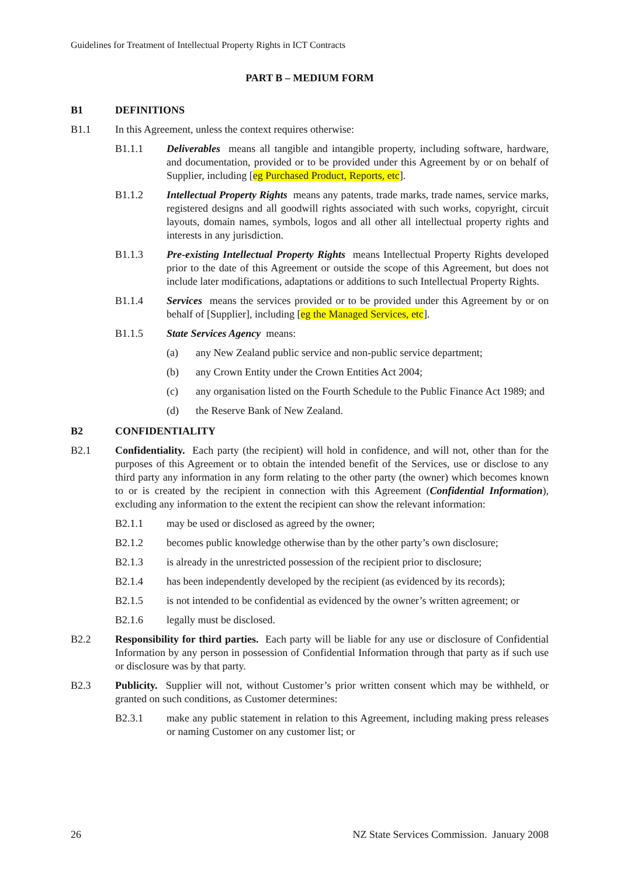Guidelines for Treatment of Intellectual Property Rights in ICT Contracts
PART B – MEDIUM FORM
B1 DEFINITIONS
B1.1 In this Agreement, unless the context requires otherwise:
B1.1.1 Deliverables means all tangible and intangible property, including software, hardware, and documentation, provided or to be provided under this Agreement by or on behalf of Supplier, including [eg Purchased Product, Reports, etc].
B1.1.2 Intellectual Property Rights means any patents, trade marks, trade names, service marks, registered designs and all goodwill rights associated with such works, copyright, circuit layouts, domain names, symbols, logos and all other all intellectual property rights and interests in any jurisdiction.
B1.1.3 Pre-existing Intellectual Property Rights means Intellectual Property Rights developed prior to the date of this Agreement or outside the scope of this Agreement, but does not include later modifications, adaptations or additions to such Intellectual Property Rights.
B1.1.4 Services means the services provided or to be provided under this Agreement by or on behalf of [Supplier], including [eg the Managed Services, etc].
B1.1.5 State Services Agency means:
(a) any New Zealand public service and non-public service department;
(b) any Crown Entity under the Crown Entities Act 2004;
(c) any organisation listed on the Fourth Schedule to the Public Finance Act 1989; and
(d) the Reserve Bank of New Zealand.
B2 CONFIDENTIALITY
B2.1 Confidentiality. Each party (the recipient) will hold in confidence, and will not, other than for the purposes of this Agreement or to obtain the intended benefit of the Services, use or disclose to any third party any information in any form relating to the other party (the owner) which becomes known to or is created by the recipient in connection with this Agreement (Confidential Information), excluding any information to the extent the recipient can show the relevant information:
B2.1.1 may be used or disclosed as agreed by the owner;
B2.1.2 becomes public knowledge otherwise than by the other party’s own disclosure;
B2.1.3 is already in the unrestricted possession of the recipient prior to disclosure;
B2.1.4 has been independently developed by the recipient (as evidenced by its records);
B2.1.5 is not intended to be confidential as evidenced by the owner’s written agreement; or
B2.1.6 legally must be disclosed.
B2.2 Responsibility for third parties. Each party will be liable for any use or disclosure of Confidential Information by any person in possession of Confidential Information through that party as if such use or disclosure was by that party.
B2.3 Publicity. Supplier will not, without Customer’s prior written consent which may be withheld, or granted on such conditions, as Customer determines:
B2.3.1 make any public statement in relation to this Agreement, including making press releases or naming Customer on any customer list; or
26 NZ State Services Commission. January 2008